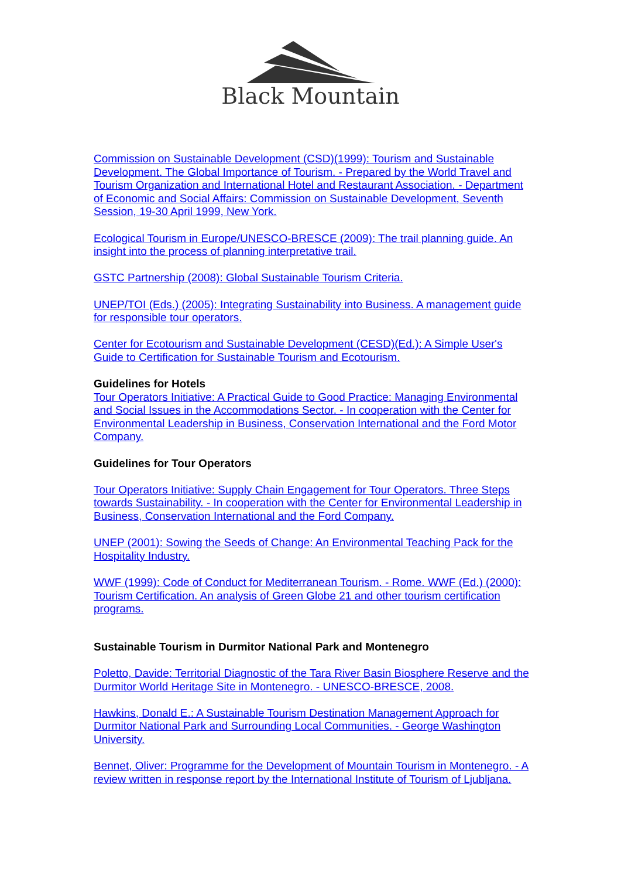Black Mountain
Commission on Sustainable Development (CSD)(1999): Tourism and Sustainable Development. The Global Importance of Tourism. - Prepared by the World Travel and Tourism Organization and International Hotel and Restaurant Association. - Department of Economic and Social Affairs: Commission on Sustainable Development, Seventh Session, 19-30 April 1999, New York.
Ecological Tourism in Europe/UNESCO-BRESCE (2009): The trail planning guide. An insight into the process of planning interpretative trail.
GSTC Partnership (2008): Global Sustainable Tourism Criteria.
UNEP/TOI (Eds.) (2005): Integrating Sustainability into Business. A management guide for responsible tour operators.
Center for Ecotourism and Sustainable Development (CESD)(Ed.): A Simple User's Guide to Certification for Sustainable Tourism and Ecotourism.
Guidelines for Hotels
Tour Operators Initiative: A Practical Guide to Good Practice: Managing Environmental and Social Issues in the Accommodations Sector. - In cooperation with the Center for Environmental Leadership in Business, Conservation International and the Ford Motor Company.
Guidelines for Tour Operators
Tour Operators Initiative: Supply Chain Engagement for Tour Operators. Three Steps towards Sustainability. - In cooperation with the Center for Environmental Leadership in Business, Conservation International and the Ford Company.
UNEP (2001): Sowing the Seeds of Change: An Environmental Teaching Pack for the Hospitality Industry.
WWF (1999): Code of Conduct for Mediterranean Tourism. - Rome. WWF (Ed.) (2000): Tourism Certification. An analysis of Green Globe 21 and other tourism certification programs.
Sustainable Tourism in Durmitor National Park and Montenegro
Poletto, Davide: Territorial Diagnostic of the Tara River Basin Biosphere Reserve and the Durmitor World Heritage Site in Montenegro. - UNESCO-BRESCE, 2008.
Hawkins, Donald E.: A Sustainable Tourism Destination Management Approach for Durmitor National Park and Surrounding Local Communities. - George Washington University.
Bennet, Oliver: Programme for the Development of Mountain Tourism in Montenegro. - A review written in response report by the International Institute of Tourism of Ljubljana.